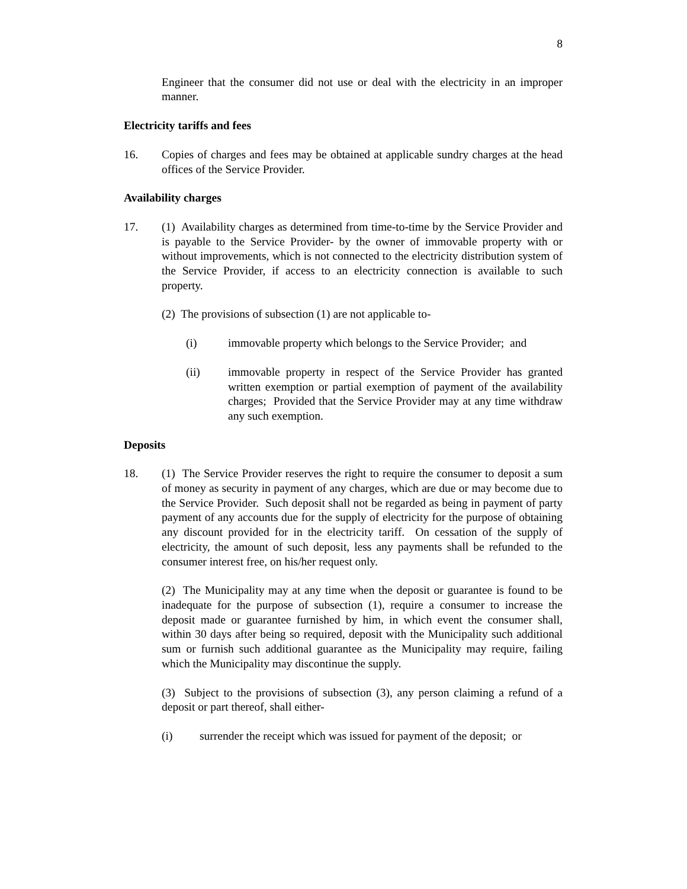8
Engineer that the consumer did not use or deal with the electricity in an improper manner.
Electricity tariffs and fees
16. Copies of charges and fees may be obtained at applicable sundry charges at the head offices of the Service Provider.
Availability charges
17. (1) Availability charges as determined from time-to-time by the Service Provider and is payable to the Service Provider- by the owner of immovable property with or without improvements, which is not connected to the electricity distribution system of the Service Provider, if access to an electricity connection is available to such property.
(2) The provisions of subsection (1) are not applicable to-
(i) immovable property which belongs to the Service Provider; and
(ii) immovable property in respect of the Service Provider has granted written exemption or partial exemption of payment of the availability charges; Provided that the Service Provider may at any time withdraw any such exemption.
Deposits
18. (1) The Service Provider reserves the right to require the consumer to deposit a sum of money as security in payment of any charges, which are due or may become due to the Service Provider. Such deposit shall not be regarded as being in payment of party payment of any accounts due for the supply of electricity for the purpose of obtaining any discount provided for in the electricity tariff. On cessation of the supply of electricity, the amount of such deposit, less any payments shall be refunded to the consumer interest free, on his/her request only.
(2) The Municipality may at any time when the deposit or guarantee is found to be inadequate for the purpose of subsection (1), require a consumer to increase the deposit made or guarantee furnished by him, in which event the consumer shall, within 30 days after being so required, deposit with the Municipality such additional sum or furnish such additional guarantee as the Municipality may require, failing which the Municipality may discontinue the supply.
(3) Subject to the provisions of subsection (3), any person claiming a refund of a deposit or part thereof, shall either-
(i) surrender the receipt which was issued for payment of the deposit; or